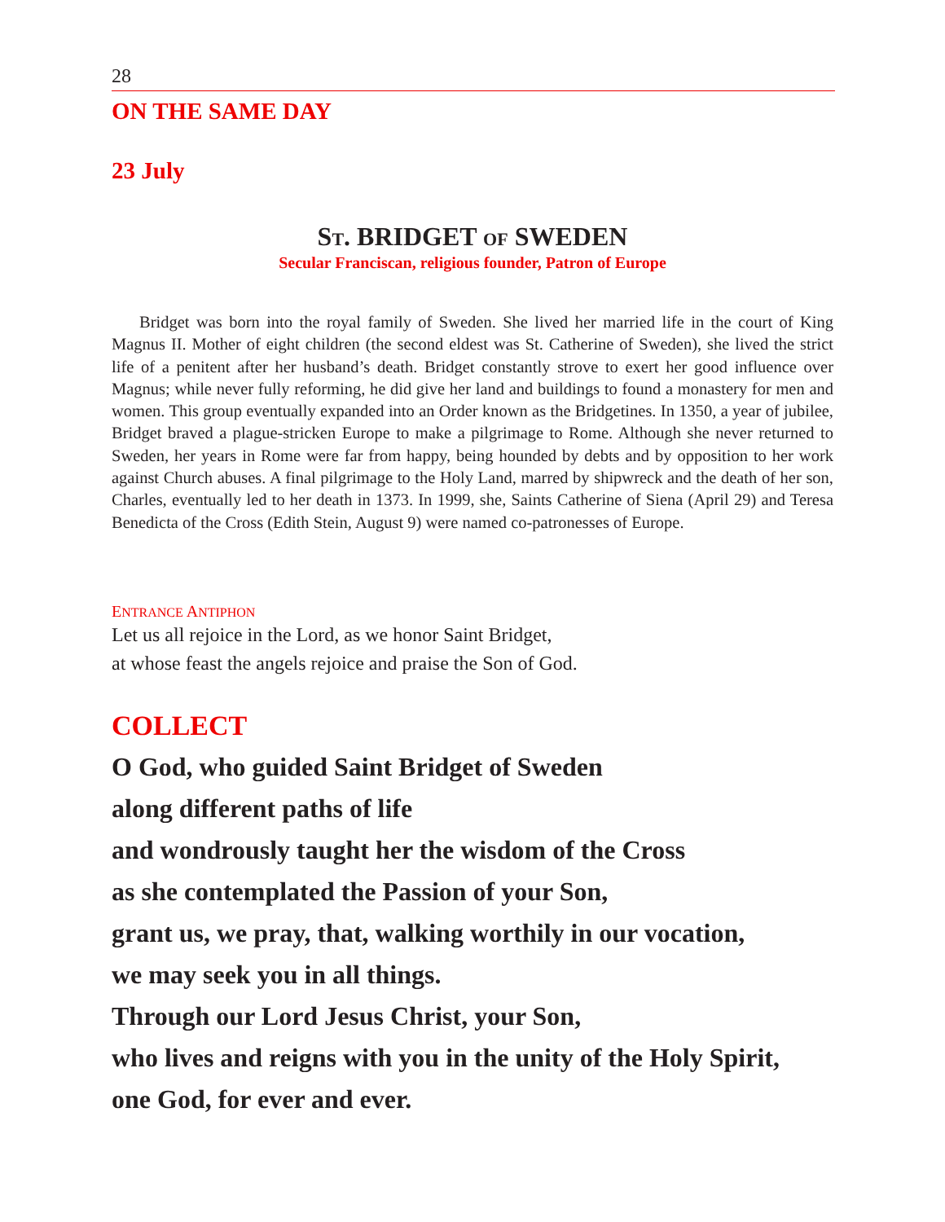28
ON THE SAME DAY
23 July
ST. BRIDGET OF SWEDEN
Secular Franciscan, religious founder, Patron of Europe
Bridget was born into the royal family of Sweden. She lived her married life in the court of King Magnus II. Mother of eight children (the second eldest was St. Catherine of Sweden), she lived the strict life of a penitent after her husband’s death. Bridget constantly strove to exert her good influence over Magnus; while never fully reforming, he did give her land and buildings to found a monastery for men and women. This group eventually expanded into an Order known as the Bridgetines. In 1350, a year of jubilee, Bridget braved a plague-stricken Europe to make a pilgrimage to Rome. Although she never returned to Sweden, her years in Rome were far from happy, being hounded by debts and by opposition to her work against Church abuses. A final pilgrimage to the Holy Land, marred by shipwreck and the death of her son, Charles, eventually led to her death in 1373. In 1999, she, Saints Catherine of Siena (April 29) and Teresa Benedicta of the Cross (Edith Stein, August 9) were named co-patronesses of Europe.
ENTRANCE ANTIPHON
Let us all rejoice in the Lord, as we honor Saint Bridget,
at whose feast the angels rejoice and praise the Son of God.
COLLECT
O God, who guided Saint Bridget of Sweden
along different paths of life
and wondrously taught her the wisdom of the Cross
as she contemplated the Passion of your Son,
grant us, we pray, that, walking worthily in our vocation,
we may seek you in all things.
Through our Lord Jesus Christ, your Son,
who lives and reigns with you in the unity of the Holy Spirit,
one God, for ever and ever.